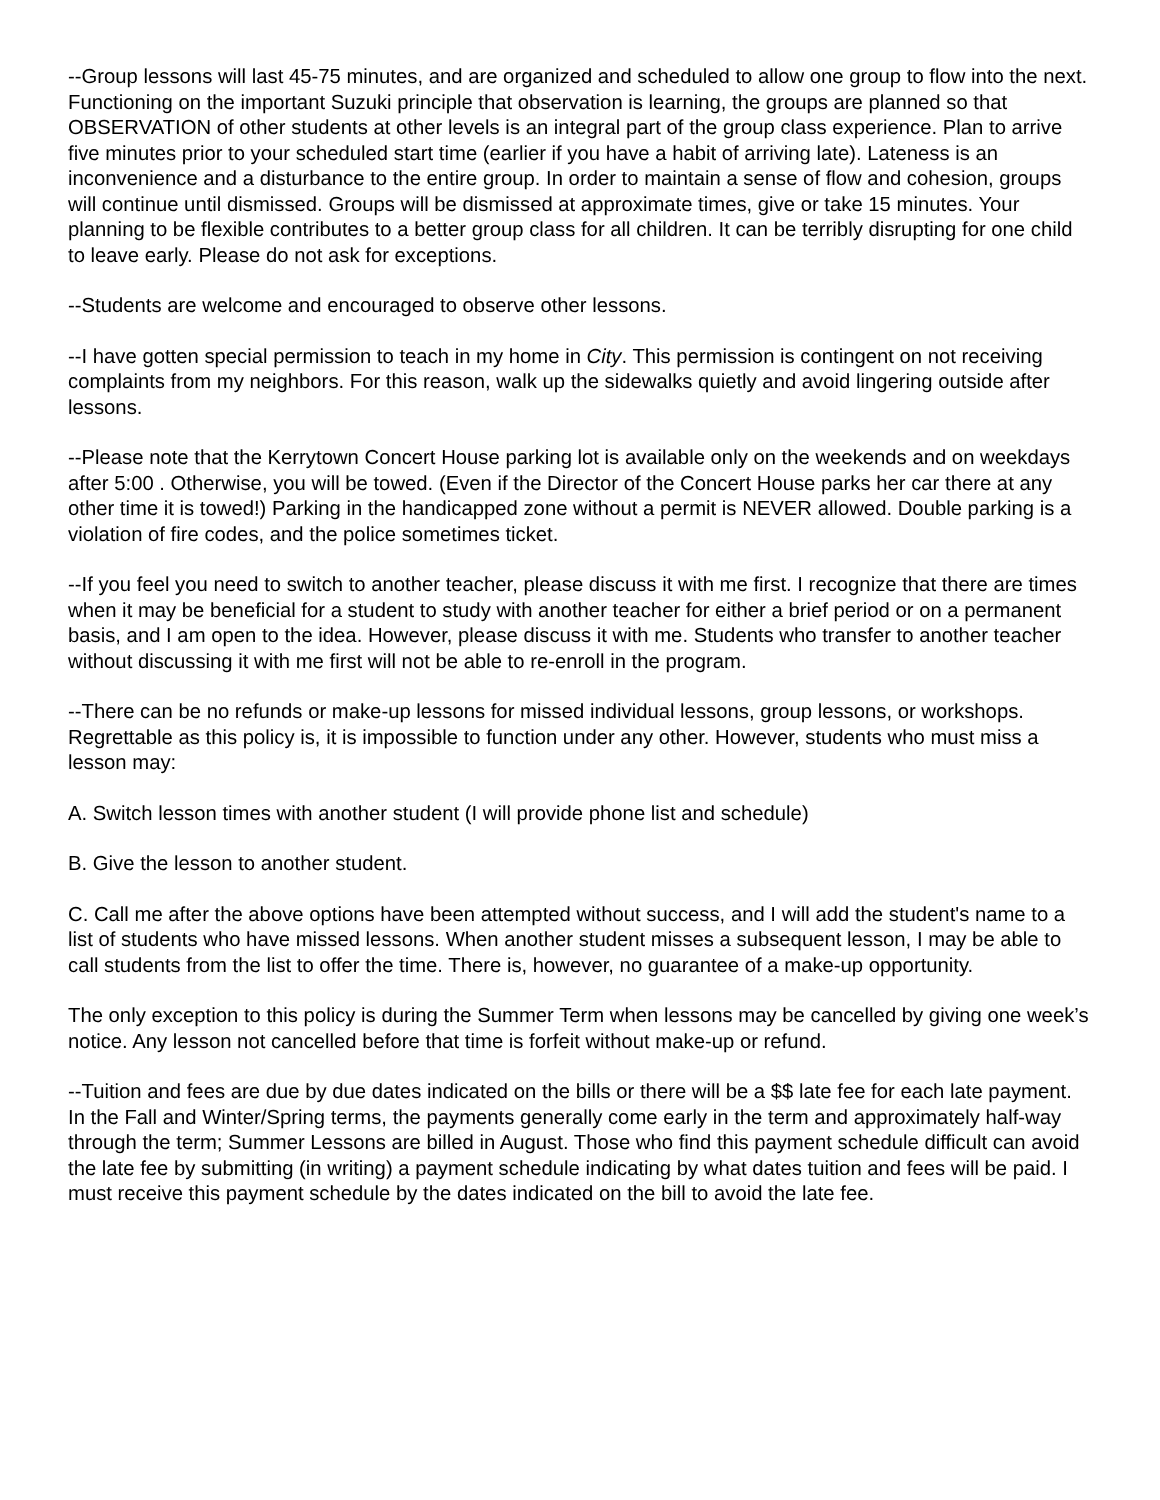--Group lessons will last 45-75 minutes, and are organized and scheduled to allow one group to flow into the next. Functioning on the important Suzuki principle that observation is learning, the groups are planned so that OBSERVATION of other students at other levels is an integral part of the group class experience. Plan to arrive five minutes prior to your scheduled start time (earlier if you have a habit of arriving late). Lateness is an inconvenience and a disturbance to the entire group. In order to maintain a sense of flow and cohesion, groups will continue until dismissed. Groups will be dismissed at approximate times, give or take 15 minutes. Your planning to be flexible contributes to a better group class for all children. It can be terribly disrupting for one child to leave early. Please do not ask for exceptions.
--Students are welcome and encouraged to observe other lessons.
--I have gotten special permission to teach in my home in City. This permission is contingent on not receiving complaints from my neighbors. For this reason, walk up the sidewalks quietly and avoid lingering outside after lessons.
--Please note that the Kerrytown Concert House parking lot is available only on the weekends and on weekdays after 5:00 . Otherwise, you will be towed. (Even if the Director of the Concert House parks her car there at any other time it is towed!) Parking in the handicapped zone without a permit is NEVER allowed. Double parking is a violation of fire codes, and the police sometimes ticket.
--If you feel you need to switch to another teacher, please discuss it with me first. I recognize that there are times when it may be beneficial for a student to study with another teacher for either a brief period or on a permanent basis, and I am open to the idea. However, please discuss it with me. Students who transfer to another teacher without discussing it with me first will not be able to re-enroll in the program.
--There can be no refunds or make-up lessons for missed individual lessons, group lessons, or workshops. Regrettable as this policy is, it is impossible to function under any other. However, students who must miss a lesson may:
A. Switch lesson times with another student (I will provide phone list and schedule)
B. Give the lesson to another student.
C. Call me after the above options have been attempted without success, and I will add the student's name to a list of students who have missed lessons. When another student misses a subsequent lesson, I may be able to call students from the list to offer the time. There is, however, no guarantee of a make-up opportunity.
The only exception to this policy is during the Summer Term when lessons may be cancelled by giving one week’s notice. Any lesson not cancelled before that time is forfeit without make-up or refund.
--Tuition and fees are due by due dates indicated on the bills or there will be a $$ late fee for each late payment. In the Fall and Winter/Spring terms, the payments generally come early in the term and approximately half-way through the term; Summer Lessons are billed in August. Those who find this payment schedule difficult can avoid the late fee by submitting (in writing) a payment schedule indicating by what dates tuition and fees will be paid. I must receive this payment schedule by the dates indicated on the bill to avoid the late fee.